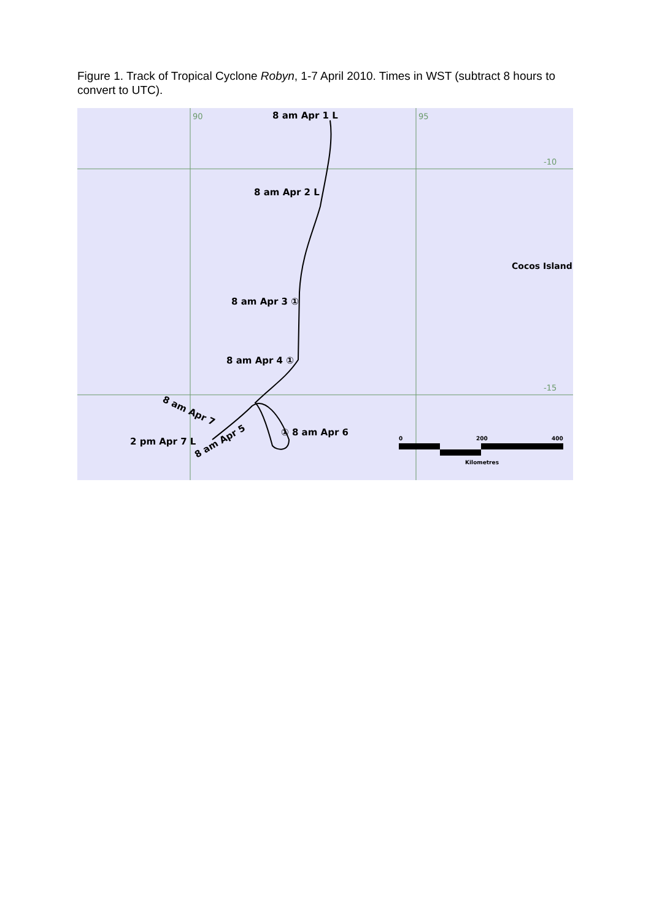Figure 1. Track of Tropical Cyclone Robyn, 1-7 April 2010. Times in WST (subtract 8 hours to convert to UTC).
90
95
-10
-15
8 am Apr 1 L
8 am Apr 2 L
Cocos Island.
8 am Apr 3 ①
8 am Apr 4 ①
① 8 am Apr 6
2 pm Apr 7 L
8 am Apr 7
8 am Apr 5
0
200
400
Kilometres